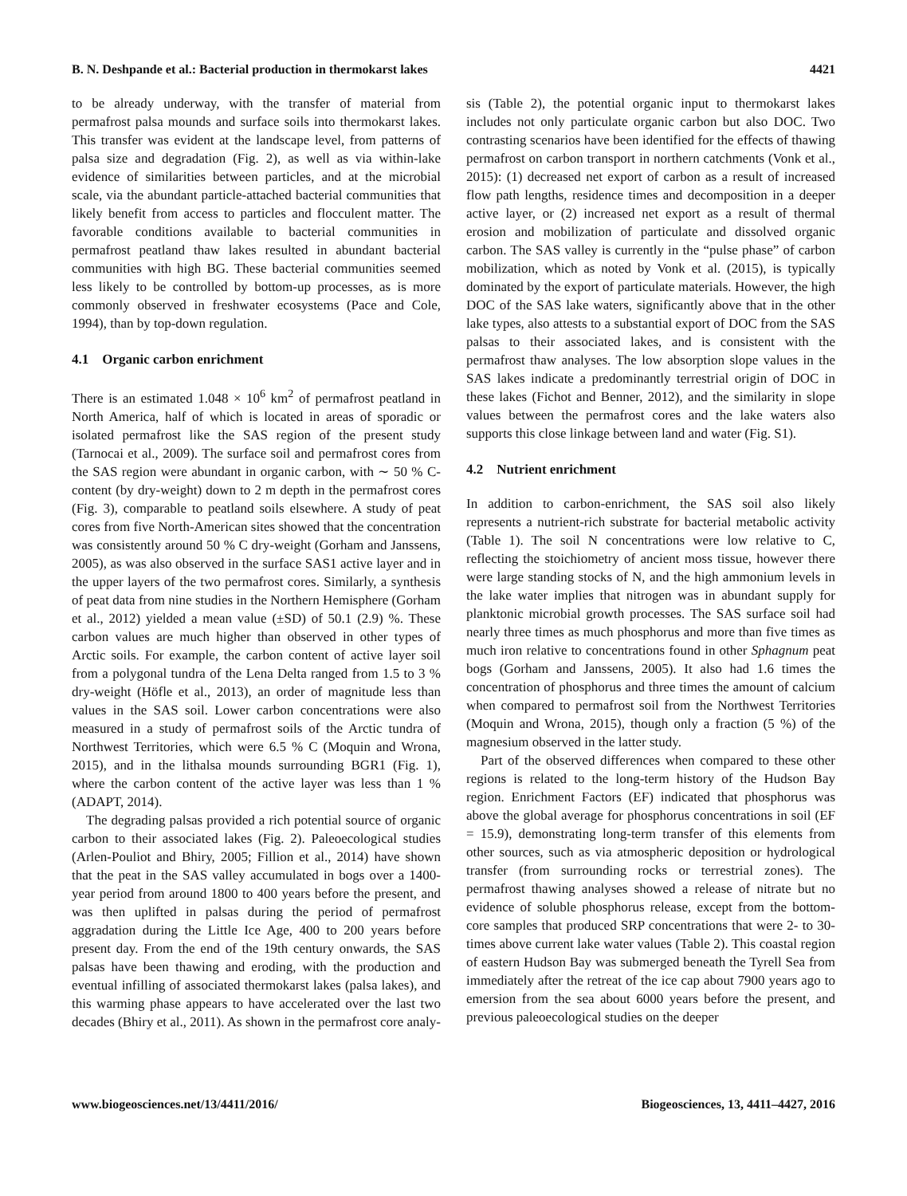B. N. Deshpande et al.: Bacterial production in thermokarst lakes 4421
to be already underway, with the transfer of material from permafrost palsa mounds and surface soils into thermokarst lakes. This transfer was evident at the landscape level, from patterns of palsa size and degradation (Fig. 2), as well as via within-lake evidence of similarities between particles, and at the microbial scale, via the abundant particle-attached bacterial communities that likely benefit from access to particles and flocculent matter. The favorable conditions available to bacterial communities in permafrost peatland thaw lakes resulted in abundant bacterial communities with high BG. These bacterial communities seemed less likely to be controlled by bottom-up processes, as is more commonly observed in freshwater ecosystems (Pace and Cole, 1994), than by top-down regulation.
4.1 Organic carbon enrichment
There is an estimated 1.048 × 10<sup>6</sup> km<sup>2</sup> of permafrost peatland in North America, half of which is located in areas of sporadic or isolated permafrost like the SAS region of the present study (Tarnocai et al., 2009). The surface soil and permafrost cores from the SAS region were abundant in organic carbon, with ∼ 50 % C-content (by dry-weight) down to 2 m depth in the permafrost cores (Fig. 3), comparable to peatland soils elsewhere. A study of peat cores from five North-American sites showed that the concentration was consistently around 50 % C dry-weight (Gorham and Janssens, 2005), as was also observed in the surface SAS1 active layer and in the upper layers of the two permafrost cores. Similarly, a synthesis of peat data from nine studies in the Northern Hemisphere (Gorham et al., 2012) yielded a mean value (±SD) of 50.1 (2.9) %. These carbon values are much higher than observed in other types of Arctic soils. For example, the carbon content of active layer soil from a polygonal tundra of the Lena Delta ranged from 1.5 to 3 % dry-weight (Höfle et al., 2013), an order of magnitude less than values in the SAS soil. Lower carbon concentrations were also measured in a study of permafrost soils of the Arctic tundra of Northwest Territories, which were 6.5 % C (Moquin and Wrona, 2015), and in the lithalsa mounds surrounding BGR1 (Fig. 1), where the carbon content of the active layer was less than 1 % (ADAPT, 2014).
The degrading palsas provided a rich potential source of organic carbon to their associated lakes (Fig. 2). Paleoecological studies (Arlen-Pouliot and Bhiry, 2005; Fillion et al., 2014) have shown that the peat in the SAS valley accumulated in bogs over a 1400-year period from around 1800 to 400 years before the present, and was then uplifted in palsas during the period of permafrost aggradation during the Little Ice Age, 400 to 200 years before present day. From the end of the 19th century onwards, the SAS palsas have been thawing and eroding, with the production and eventual infilling of associated thermokarst lakes (palsa lakes), and this warming phase appears to have accelerated over the last two decades (Bhiry et al., 2011). As shown in the permafrost core analy-
sis (Table 2), the potential organic input to thermokarst lakes includes not only particulate organic carbon but also DOC. Two contrasting scenarios have been identified for the effects of thawing permafrost on carbon transport in northern catchments (Vonk et al., 2015): (1) decreased net export of carbon as a result of increased flow path lengths, residence times and decomposition in a deeper active layer, or (2) increased net export as a result of thermal erosion and mobilization of particulate and dissolved organic carbon. The SAS valley is currently in the “pulse phase” of carbon mobilization, which as noted by Vonk et al. (2015), is typically dominated by the export of particulate materials. However, the high DOC of the SAS lake waters, significantly above that in the other lake types, also attests to a substantial export of DOC from the SAS palsas to their associated lakes, and is consistent with the permafrost thaw analyses. The low absorption slope values in the SAS lakes indicate a predominantly terrestrial origin of DOC in these lakes (Fichot and Benner, 2012), and the similarity in slope values between the permafrost cores and the lake waters also supports this close linkage between land and water (Fig. S1).
4.2 Nutrient enrichment
In addition to carbon-enrichment, the SAS soil also likely represents a nutrient-rich substrate for bacterial metabolic activity (Table 1). The soil N concentrations were low relative to C, reflecting the stoichiometry of ancient moss tissue, however there were large standing stocks of N, and the high ammonium levels in the lake water implies that nitrogen was in abundant supply for planktonic microbial growth processes. The SAS surface soil had nearly three times as much phosphorus and more than five times as much iron relative to concentrations found in other Sphagnum peat bogs (Gorham and Janssens, 2005). It also had 1.6 times the concentration of phosphorus and three times the amount of calcium when compared to permafrost soil from the Northwest Territories (Moquin and Wrona, 2015), though only a fraction (5 %) of the magnesium observed in the latter study.
Part of the observed differences when compared to these other regions is related to the long-term history of the Hudson Bay region. Enrichment Factors (EF) indicated that phosphorus was above the global average for phosphorus concentrations in soil (EF = 15.9), demonstrating long-term transfer of this elements from other sources, such as via atmospheric deposition or hydrological transfer (from surrounding rocks or terrestrial zones). The permafrost thawing analyses showed a release of nitrate but no evidence of soluble phosphorus release, except from the bottom-core samples that produced SRP concentrations that were 2- to 30-times above current lake water values (Table 2). This coastal region of eastern Hudson Bay was submerged beneath the Tyrell Sea from immediately after the retreat of the ice cap about 7900 years ago to emersion from the sea about 6000 years before the present, and previous paleoecological studies on the deeper
www.biogeosciences.net/13/4411/2016/ Biogeosciences, 13, 4411–4427, 2016